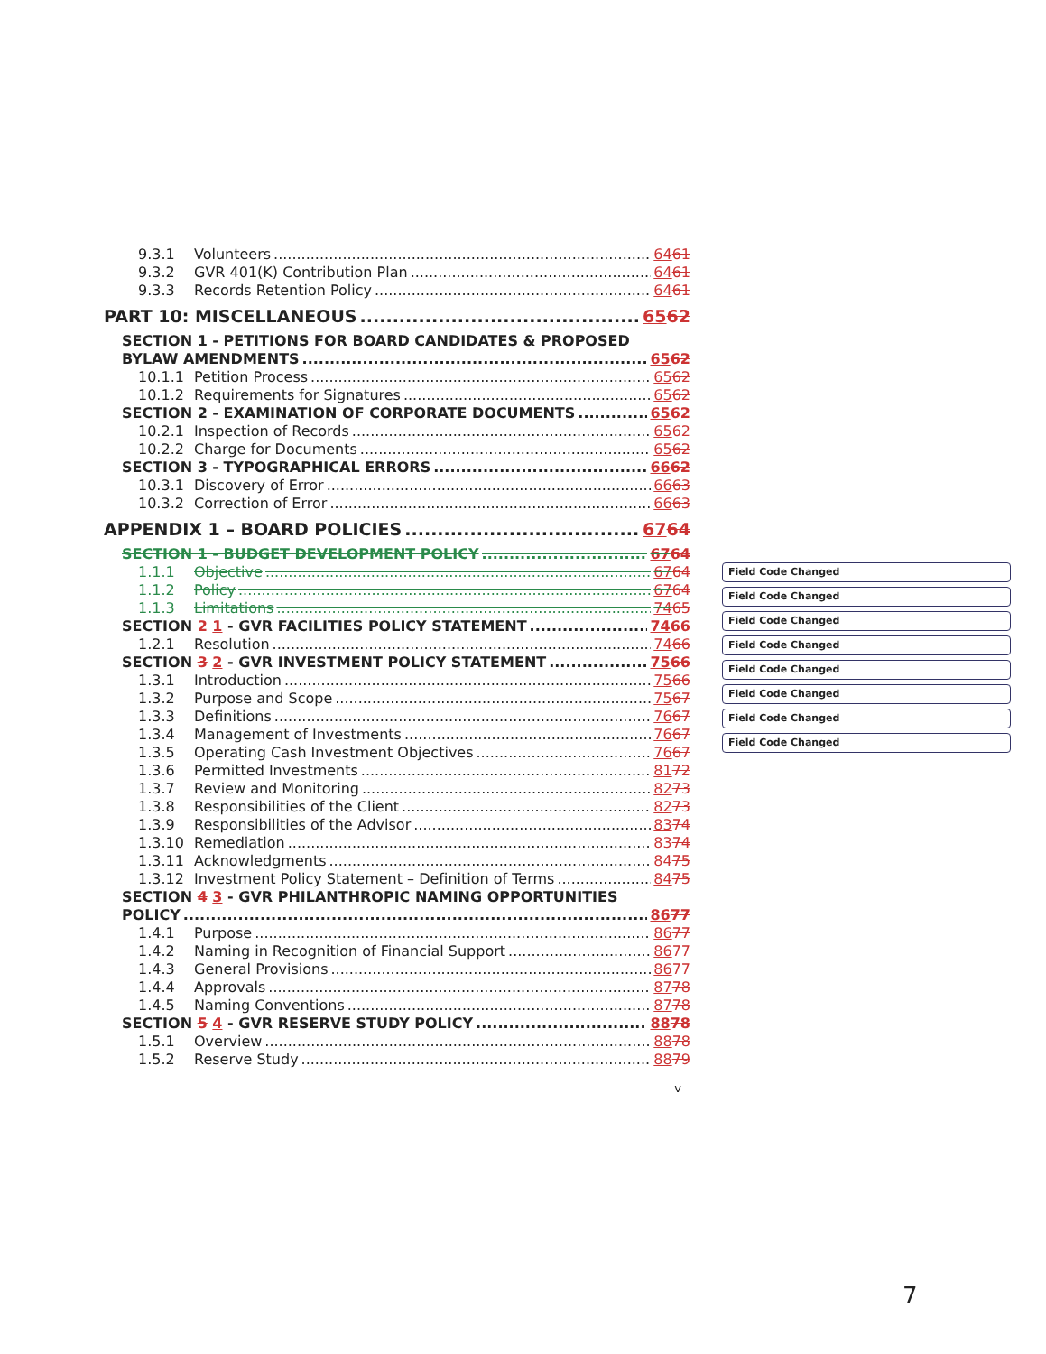9.3.1 Volunteers 6461
9.3.2 GVR 401(K) Contribution Plan 6461
9.3.3 Records Retention Policy 6461
PART 10: MISCELLANEOUS 6562
SECTION 1 - PETITIONS FOR BOARD CANDIDATES & PROPOSED
BYLAW AMENDMENTS 6562
10.1.1 Petition Process 6562
10.1.2 Requirements for Signatures 6562
SECTION 2 - EXAMINATION OF CORPORATE DOCUMENTS 6562
10.2.1 Inspection of Records 6562
10.2.2 Charge for Documents 6562
SECTION 3 - TYPOGRAPHICAL ERRORS 6662
10.3.1 Discovery of Error 6663
10.3.2 Correction of Error 6663
APPENDIX 1 – BOARD POLICIES 6764
SECTION 1 - BUDGET DEVELOPMENT POLICY 6764
1.1.1 Objective 6764
1.1.2 Policy 6764
1.1.3 Limitations 7465
SECTION 2 1 - GVR FACILITIES POLICY STATEMENT 7466
1.2.1 Resolution 7466
SECTION 3 2 - GVR INVESTMENT POLICY STATEMENT 7566
1.3.1 Introduction 7566
1.3.2 Purpose and Scope 7567
1.3.3 Definitions 7667
1.3.4 Management of Investments 7667
1.3.5 Operating Cash Investment Objectives 7667
1.3.6 Permitted Investments 8172
1.3.7 Review and Monitoring 8273
1.3.8 Responsibilities of the Client 8273
1.3.9 Responsibilities of the Advisor 8374
1.3.10 Remediation 8374
1.3.11 Acknowledgments 8475
1.3.12 Investment Policy Statement – Definition of Terms 8475
SECTION 4 3 - GVR PHILANTHROPIC NAMING OPPORTUNITIES
POLICY 8677
1.4.1 Purpose 8677
1.4.2 Naming in Recognition of Financial Support 8677
1.4.3 General Provisions 8677
1.4.4 Approvals 8778
1.4.5 Naming Conventions 8778
SECTION 5 4 - GVR RESERVE STUDY POLICY 8878
1.5.1 Overview 8878
1.5.2 Reserve Study 8879
v
Field Code Changed
Field Code Changed
Field Code Changed
Field Code Changed
Field Code Changed
Field Code Changed
Field Code Changed
Field Code Changed
7